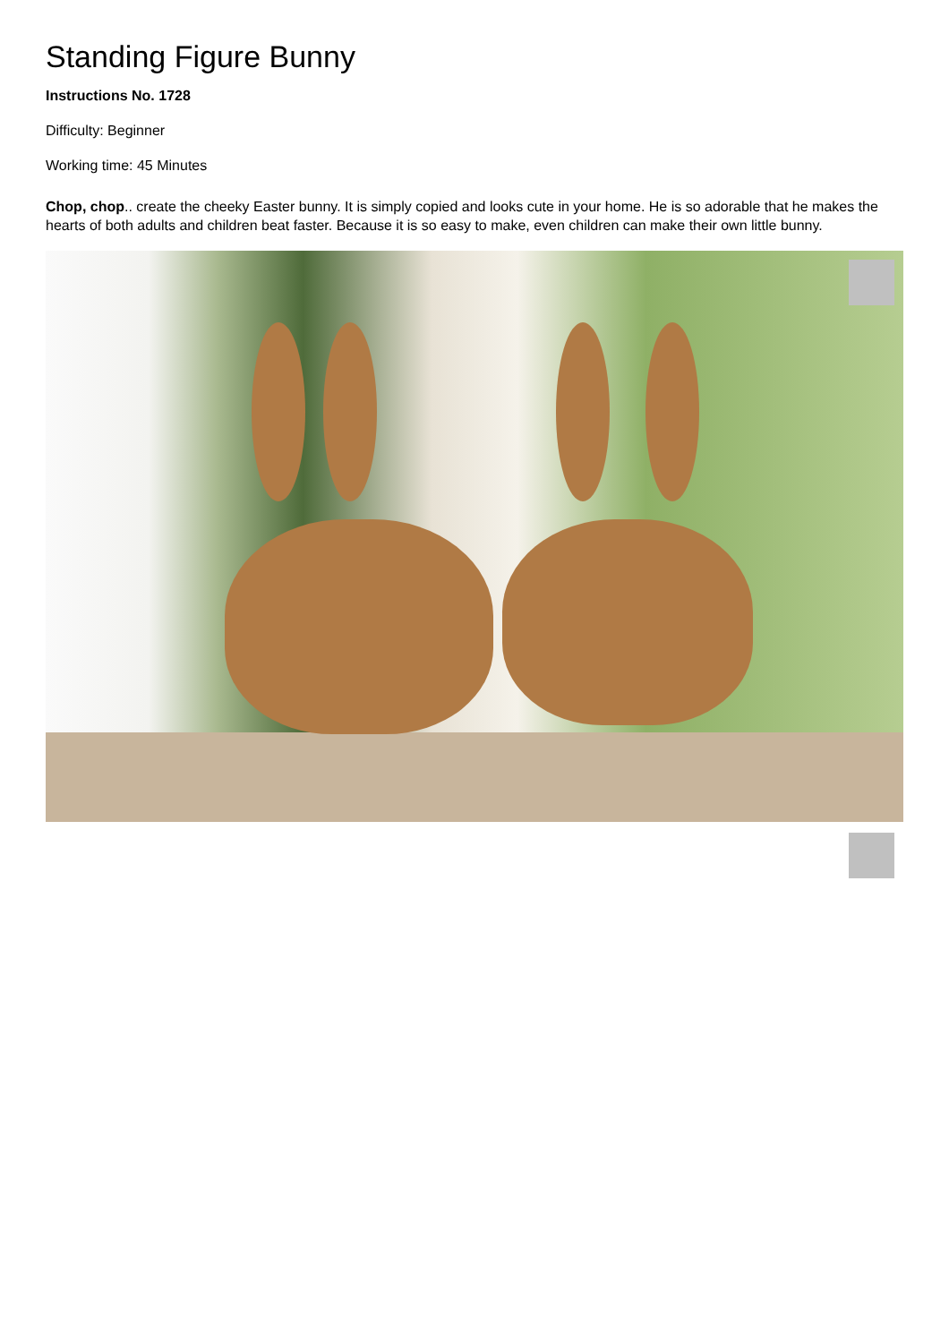Standing Figure Bunny
Instructions No. 1728
Difficulty: Beginner
Working time: 45 Minutes
Chop, chop.. create the cheeky Easter bunny. It is simply copied and looks cute in your home. He is so adorable that he makes the hearts of both adults and children beat faster. Because it is so easy to make, even children can make their own little bunny.